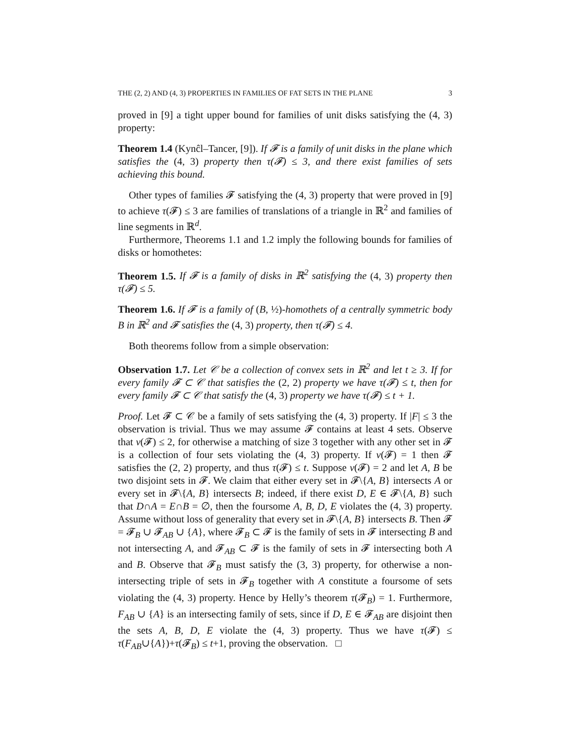THE (2, 2) AND (4, 3) PROPERTIES IN FAMILIES OF FAT SETS IN THE PLANE 3
proved in [9] a tight upper bound for families of unit disks satisfying the (4, 3) property:
Theorem 1.4 (Kynĉl–Tancer, [9]). If 𝓕 is a family of unit disks in the plane which satisfies the (4, 3) property then τ(𝓕) ≤ 3, and there exist families of sets achieving this bound.
Other types of families 𝓕 satisfying the (4, 3) property that were proved in [9] to achieve τ(𝓕) ≤ 3 are families of translations of a triangle in ℝ<sup>2</sup> and families of line segments in ℝ<sup>d</sup>.
Furthermore, Theorems 1.1 and 1.2 imply the following bounds for families of disks or homothetes:
Theorem 1.5. If 𝓕 is a family of disks in ℝ<sup>2</sup> satisfying the (4, 3) property then τ(𝓕) ≤ 5.
Theorem 1.6. If 𝓕 is a family of (B, ½)-homothets of a centrally symmetric body B in ℝ<sup>2</sup> and 𝓕 satisfies the (4, 3) property, then τ(𝓕) ≤ 4.
Both theorems follow from a simple observation:
Observation 1.7. Let 𝒞 be a collection of convex sets in ℝ<sup>2</sup> and let t ≥ 3. If for every family 𝓕 ⊂ 𝒞 that satisfies the (2, 2) property we have τ(𝓕) ≤ t, then for every family 𝓕 ⊂ 𝒞 that satisfy the (4, 3) property we have τ(𝓕) ≤ t + 1.
Proof. Let 𝓕 ⊂ 𝒞 be a family of sets satisfying the (4, 3) property. If |F| ≤ 3 the observation is trivial. Thus we may assume 𝓕 contains at least 4 sets. Observe that ν(𝓕) ≤ 2, for otherwise a matching of size 3 together with any other set in 𝓕 is a collection of four sets violating the (4, 3) property. If ν(𝓕) = 1 then 𝓕 satisfies the (2, 2) property, and thus τ(𝓕) ≤ t. Suppose ν(𝓕) = 2 and let A, B be two disjoint sets in 𝓕. We claim that either every set in 𝓕\{A, B} intersects A or every set in 𝓕\{A, B} intersects B; indeed, if there exist D, E ∈ 𝓕\{A, B} such that D∩A = E∩B = ∅, then the foursome A, B, D, E violates the (4, 3) property. Assume without loss of generality that every set in 𝓕\{A, B} intersects B. Then 𝓕 = 𝓕<sub>B</sub> ∪ 𝓕<sub>AB</sub> ∪ {A}, where 𝓕<sub>B</sub> ⊂ 𝓕 is the family of sets in 𝓕 intersecting B and not intersecting A, and 𝓕<sub>AB</sub> ⊂ 𝓕 is the family of sets in 𝓕 intersecting both A and B. Observe that 𝓕<sub>B</sub> must satisfy the (3, 3) property, for otherwise a non-intersecting triple of sets in 𝓕<sub>B</sub> together with A constitute a foursome of sets violating the (4, 3) property. Hence by Helly’s theorem τ(𝓕<sub>B</sub>) = 1. Furthermore, F<sub>AB</sub> ∪ {A} is an intersecting family of sets, since if D, E ∈ 𝓕<sub>AB</sub> are disjoint then the sets A, B, D, E violate the (4, 3) property. Thus we have τ(𝓕) ≤ τ(F<sub>AB</sub>∪{A})+τ(𝓕<sub>B</sub>) ≤ t+1, proving the observation. □